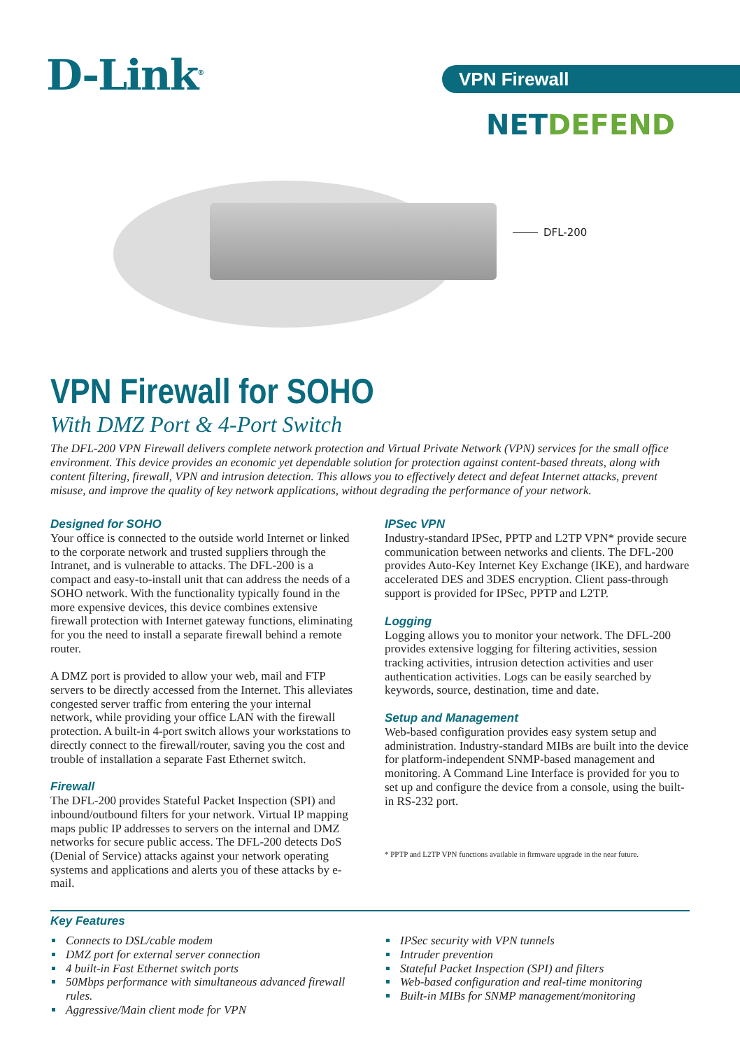D-Link<sup>®</sup> VPN Firewall
NETDEFEND
DFL-200
VPN Firewall for SOHO
With DMZ Port & 4-Port Switch
The DFL-200 VPN Firewall delivers complete network protection and Virtual Private Network (VPN) services for the small office environment. This device provides an economic yet dependable solution for protection against content-based threats, along with content filtering, firewall, VPN and intrusion detection. This allows you to effectively detect and defeat Internet attacks, prevent misuse, and improve the quality of key network applications, without degrading the performance of your network.
Designed for SOHO
Your office is connected to the outside world Internet or linked to the corporate network and trusted suppliers through the Intranet, and is vulnerable to attacks. The DFL-200 is a compact and easy-to-install unit that can address the needs of a SOHO network. With the functionality typically found in the more expensive devices, this device combines extensive firewall protection with Internet gateway functions, eliminating for you the need to install a separate firewall behind a remote router.
A DMZ port is provided to allow your web, mail and FTP servers to be directly accessed from the Internet. This alleviates congested server traffic from entering the your internal network, while providing your office LAN with the firewall protection. A built-in 4-port switch allows your workstations to directly connect to the firewall/router, saving you the cost and trouble of installation a separate Fast Ethernet switch.
Firewall
The DFL-200 provides Stateful Packet Inspection (SPI) and inbound/outbound filters for your network. Virtual IP mapping maps public IP addresses to servers on the internal and DMZ networks for secure public access. The DFL-200 detects DoS (Denial of Service) attacks against your network operating systems and applications and alerts you of these attacks by e-mail.
IPSec VPN
Industry-standard IPSec, PPTP and L2TP VPN* provide secure communication between networks and clients. The DFL-200 provides Auto-Key Internet Key Exchange (IKE), and hardware accelerated DES and 3DES encryption. Client pass-through support is provided for IPSec, PPTP and L2TP.
Logging
Logging allows you to monitor your network. The DFL-200 provides extensive logging for filtering activities, session tracking activities, intrusion detection activities and user authentication activities. Logs can be easily searched by keywords, source, destination, time and date.
Setup and Management
Web-based configuration provides easy system setup and administration. Industry-standard MIBs are built into the device for platform-independent SNMP-based management and monitoring. A Command Line Interface is provided for you to set up and configure the device from a console, using the built-in RS-232 port.
* PPTP and L2TP VPN functions available in firmware upgrade in the near future.
Key Features
Connects to DSL/cable modem
DMZ port for external server connection
4 built-in Fast Ethernet switch ports
50Mbps performance with simultaneous advanced firewall rules.
Aggressive/Main client mode for VPN
IPSec security with VPN tunnels
Intruder prevention
Stateful Packet Inspection (SPI) and filters
Web-based configuration and real-time monitoring
Built-in MIBs for SNMP management/monitoring